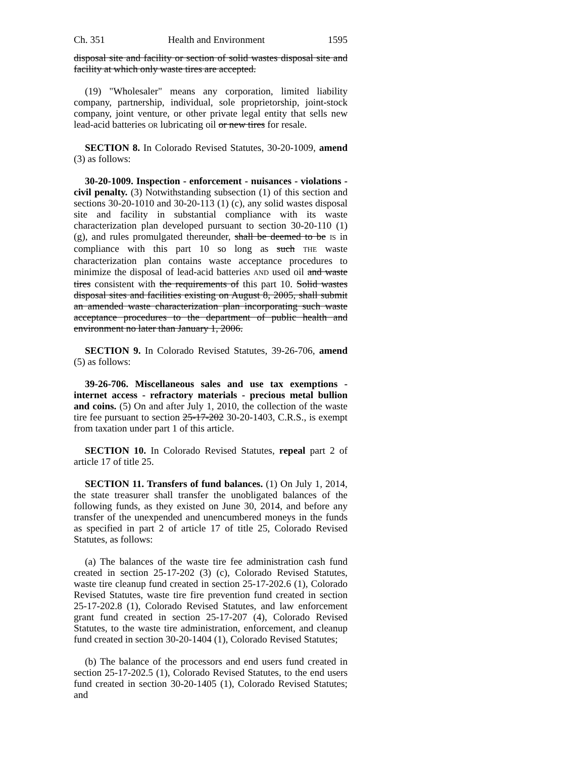Ch. 351 Health and Environment 1595
disposal site and facility or section of solid wastes disposal site and facility at which only waste tires are accepted.
(19) "Wholesaler" means any corporation, limited liability company, partnership, individual, sole proprietorship, joint-stock company, joint venture, or other private legal entity that sells new lead-acid batteries OR lubricating oil or new tires for resale.
SECTION 8. In Colorado Revised Statutes, 30-20-1009, amend (3) as follows:
30-20-1009. Inspection - enforcement - nuisances - violations - civil penalty. (3) Notwithstanding subsection (1) of this section and sections 30-20-1010 and 30-20-113 (1) (c), any solid wastes disposal site and facility in substantial compliance with its waste characterization plan developed pursuant to section 30-20-110 (1) (g), and rules promulgated thereunder, shall be deemed to be IS in compliance with this part 10 so long as such THE waste characterization plan contains waste acceptance procedures to minimize the disposal of lead-acid batteries AND used oil and waste tires consistent with the requirements of this part 10. Solid wastes disposal sites and facilities existing on August 8, 2005, shall submit an amended waste characterization plan incorporating such waste acceptance procedures to the department of public health and environment no later than January 1, 2006.
SECTION 9. In Colorado Revised Statutes, 39-26-706, amend (5) as follows:
39-26-706. Miscellaneous sales and use tax exemptions - internet access - refractory materials - precious metal bullion and coins. (5) On and after July 1, 2010, the collection of the waste tire fee pursuant to section 25-17-202 30-20-1403, C.R.S., is exempt from taxation under part 1 of this article.
SECTION 10. In Colorado Revised Statutes, repeal part 2 of article 17 of title 25.
SECTION 11. Transfers of fund balances. (1) On July 1, 2014, the state treasurer shall transfer the unobligated balances of the following funds, as they existed on June 30, 2014, and before any transfer of the unexpended and unencumbered moneys in the funds as specified in part 2 of article 17 of title 25, Colorado Revised Statutes, as follows:
(a) The balances of the waste tire fee administration cash fund created in section 25-17-202 (3) (c), Colorado Revised Statutes, waste tire cleanup fund created in section 25-17-202.6 (1), Colorado Revised Statutes, waste tire fire prevention fund created in section 25-17-202.8 (1), Colorado Revised Statutes, and law enforcement grant fund created in section 25-17-207 (4), Colorado Revised Statutes, to the waste tire administration, enforcement, and cleanup fund created in section 30-20-1404 (1), Colorado Revised Statutes;
(b) The balance of the processors and end users fund created in section 25-17-202.5 (1), Colorado Revised Statutes, to the end users fund created in section 30-20-1405 (1), Colorado Revised Statutes; and